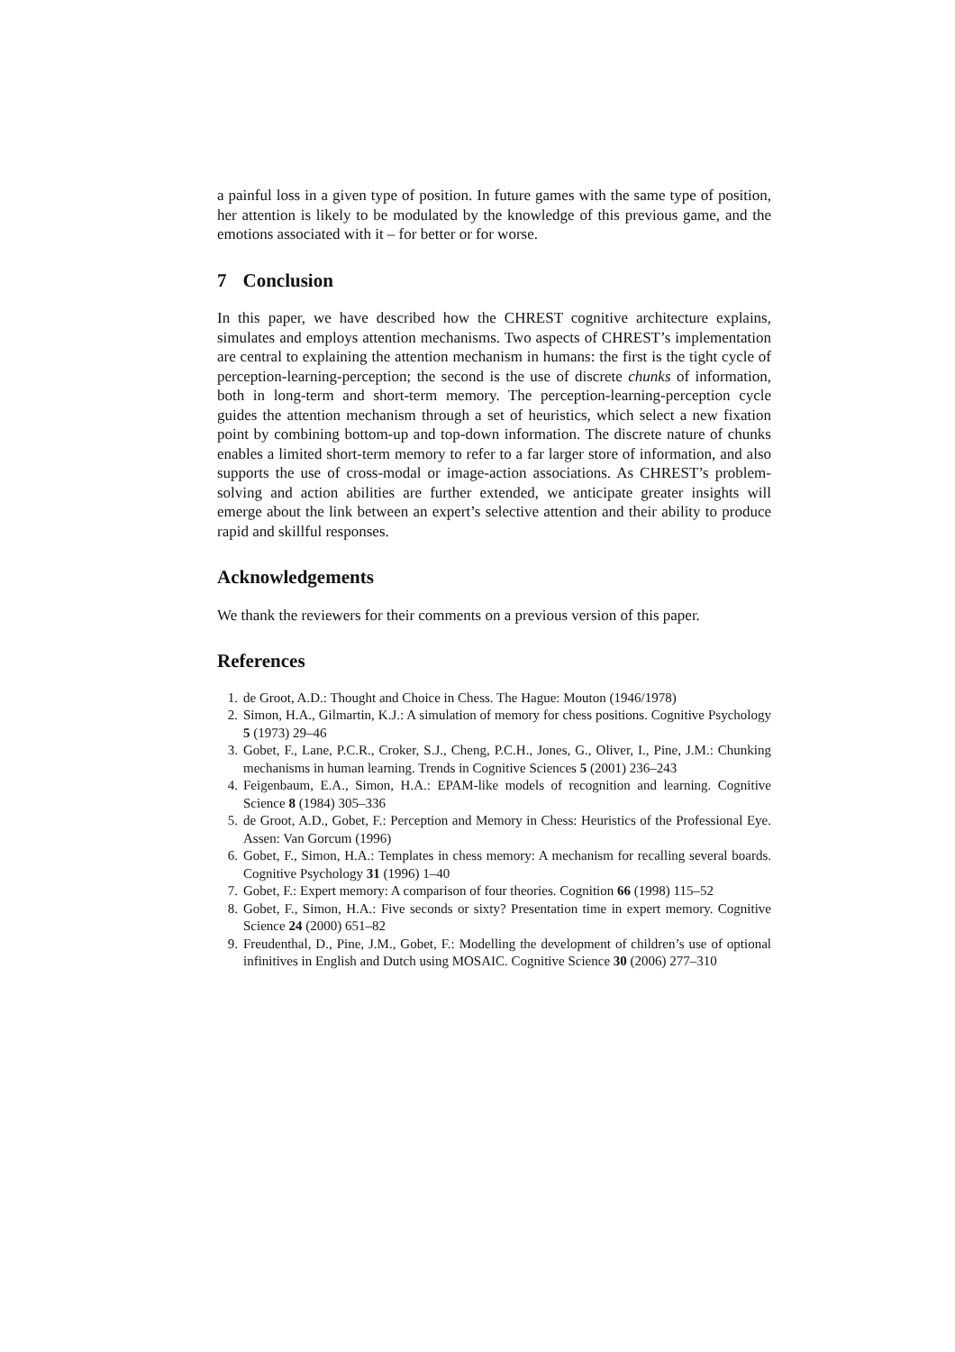a painful loss in a given type of position. In future games with the same type of position, her attention is likely to be modulated by the knowledge of this previous game, and the emotions associated with it – for better or for worse.
7 Conclusion
In this paper, we have described how the CHREST cognitive architecture explains, simulates and employs attention mechanisms. Two aspects of CHREST’s implementation are central to explaining the attention mechanism in humans: the first is the tight cycle of perception-learning-perception; the second is the use of discrete chunks of information, both in long-term and short-term memory. The perception-learning-perception cycle guides the attention mechanism through a set of heuristics, which select a new fixation point by combining bottom-up and top-down information. The discrete nature of chunks enables a limited short-term memory to refer to a far larger store of information, and also supports the use of cross-modal or image-action associations. As CHREST’s problem-solving and action abilities are further extended, we anticipate greater insights will emerge about the link between an expert’s selective attention and their ability to produce rapid and skillful responses.
Acknowledgements
We thank the reviewers for their comments on a previous version of this paper.
References
1. de Groot, A.D.: Thought and Choice in Chess. The Hague: Mouton (1946/1978)
2. Simon, H.A., Gilmartin, K.J.: A simulation of memory for chess positions. Cognitive Psychology 5 (1973) 29–46
3. Gobet, F., Lane, P.C.R., Croker, S.J., Cheng, P.C.H., Jones, G., Oliver, I., Pine, J.M.: Chunking mechanisms in human learning. Trends in Cognitive Sciences 5 (2001) 236–243
4. Feigenbaum, E.A., Simon, H.A.: EPAM-like models of recognition and learning. Cognitive Science 8 (1984) 305–336
5. de Groot, A.D., Gobet, F.: Perception and Memory in Chess: Heuristics of the Professional Eye. Assen: Van Gorcum (1996)
6. Gobet, F., Simon, H.A.: Templates in chess memory: A mechanism for recalling several boards. Cognitive Psychology 31 (1996) 1–40
7. Gobet, F.: Expert memory: A comparison of four theories. Cognition 66 (1998) 115–52
8. Gobet, F., Simon, H.A.: Five seconds or sixty? Presentation time in expert memory. Cognitive Science 24 (2000) 651–82
9. Freudenthal, D., Pine, J.M., Gobet, F.: Modelling the development of children’s use of optional infinitives in English and Dutch using MOSAIC. Cognitive Science 30 (2006) 277–310